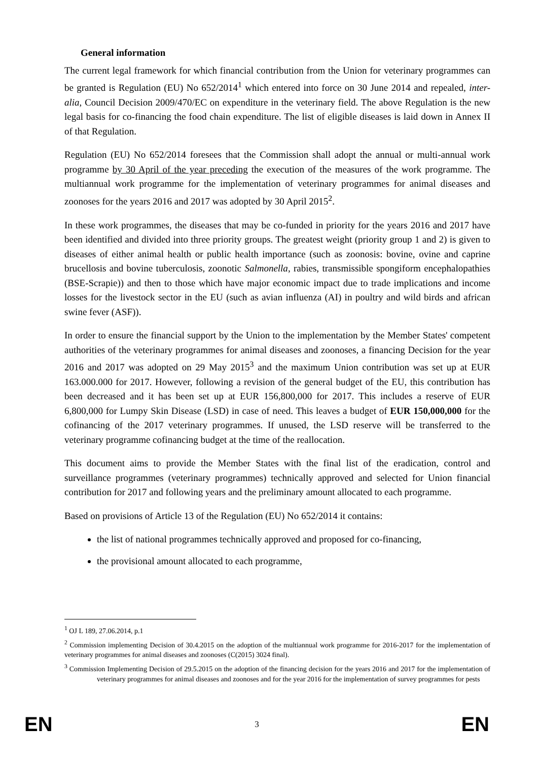General information
The current legal framework for which financial contribution from the Union for veterinary programmes can be granted is Regulation (EU) No 652/2014<sup>1</sup> which entered into force on 30 June 2014 and repealed, inter-alia, Council Decision 2009/470/EC on expenditure in the veterinary field. The above Regulation is the new legal basis for co-financing the food chain expenditure. The list of eligible diseases is laid down in Annex II of that Regulation.
Regulation (EU) No 652/2014 foresees that the Commission shall adopt the annual or multi-annual work programme by 30 April of the year preceding the execution of the measures of the work programme. The multiannual work programme for the implementation of veterinary programmes for animal diseases and zoonoses for the years 2016 and 2017 was adopted by 30 April 2015<sup>2</sup>.
In these work programmes, the diseases that may be co-funded in priority for the years 2016 and 2017 have been identified and divided into three priority groups. The greatest weight (priority group 1 and 2) is given to diseases of either animal health or public health importance (such as zoonosis: bovine, ovine and caprine brucellosis and bovine tuberculosis, zoonotic Salmonella, rabies, transmissible spongiform encephalopathies (BSE-Scrapie)) and then to those which have major economic impact due to trade implications and income losses for the livestock sector in the EU (such as avian influenza (AI) in poultry and wild birds and african swine fever (ASF)).
In order to ensure the financial support by the Union to the implementation by the Member States' competent authorities of the veterinary programmes for animal diseases and zoonoses, a financing Decision for the year 2016 and 2017 was adopted on 29 May 2015<sup>3</sup> and the maximum Union contribution was set up at EUR 163.000.000 for 2017. However, following a revision of the general budget of the EU, this contribution has been decreased and it has been set up at EUR 156,800,000 for 2017. This includes a reserve of EUR 6,800,000 for Lumpy Skin Disease (LSD) in case of need. This leaves a budget of EUR 150,000,000 for the cofinancing of the 2017 veterinary programmes. If unused, the LSD reserve will be transferred to the veterinary programme cofinancing budget at the time of the reallocation.
This document aims to provide the Member States with the final list of the eradication, control and surveillance programmes (veterinary programmes) technically approved and selected for Union financial contribution for 2017 and following years and the preliminary amount allocated to each programme.
Based on provisions of Article 13 of the Regulation (EU) No 652/2014 it contains:
the list of national programmes technically approved and proposed for co-financing,
the provisional amount allocated to each programme,
<sup>1</sup> OJ L 189, 27.06.2014, p.1
<sup>2</sup> Commission implementing Decision of 30.4.2015 on the adoption of the multiannual work programme for 2016-2017 for the implementation of veterinary programmes for animal diseases and zoonoses (C(2015) 3024 final).
<sup>3</sup> Commission Implementing Decision of 29.5.2015 on the adoption of the financing decision for the years 2016 and 2017 for the implementation of veterinary programmes for animal diseases and zoonoses and for the year 2016 for the implementation of survey programmes for pests
EN 3 EN